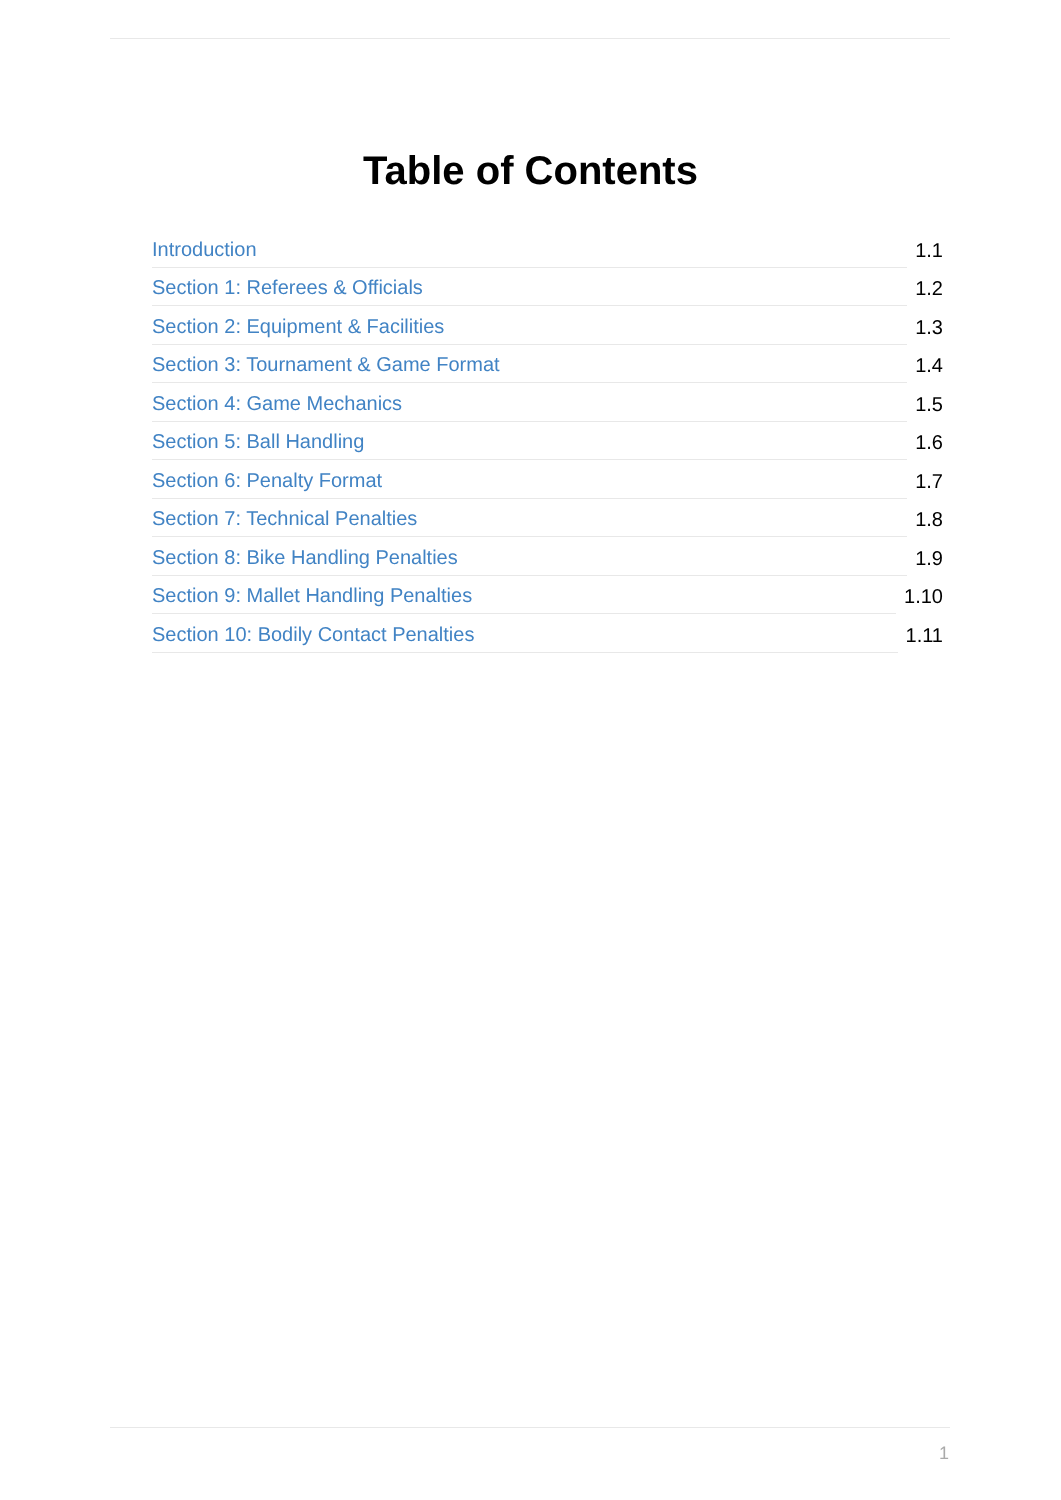Table of Contents
Introduction 1.1
Section 1: Referees & Officials 1.2
Section 2: Equipment & Facilities 1.3
Section 3: Tournament & Game Format 1.4
Section 4: Game Mechanics 1.5
Section 5: Ball Handling 1.6
Section 6: Penalty Format 1.7
Section 7: Technical Penalties 1.8
Section 8: Bike Handling Penalties 1.9
Section 9: Mallet Handling Penalties 1.10
Section 10: Bodily Contact Penalties 1.11
1